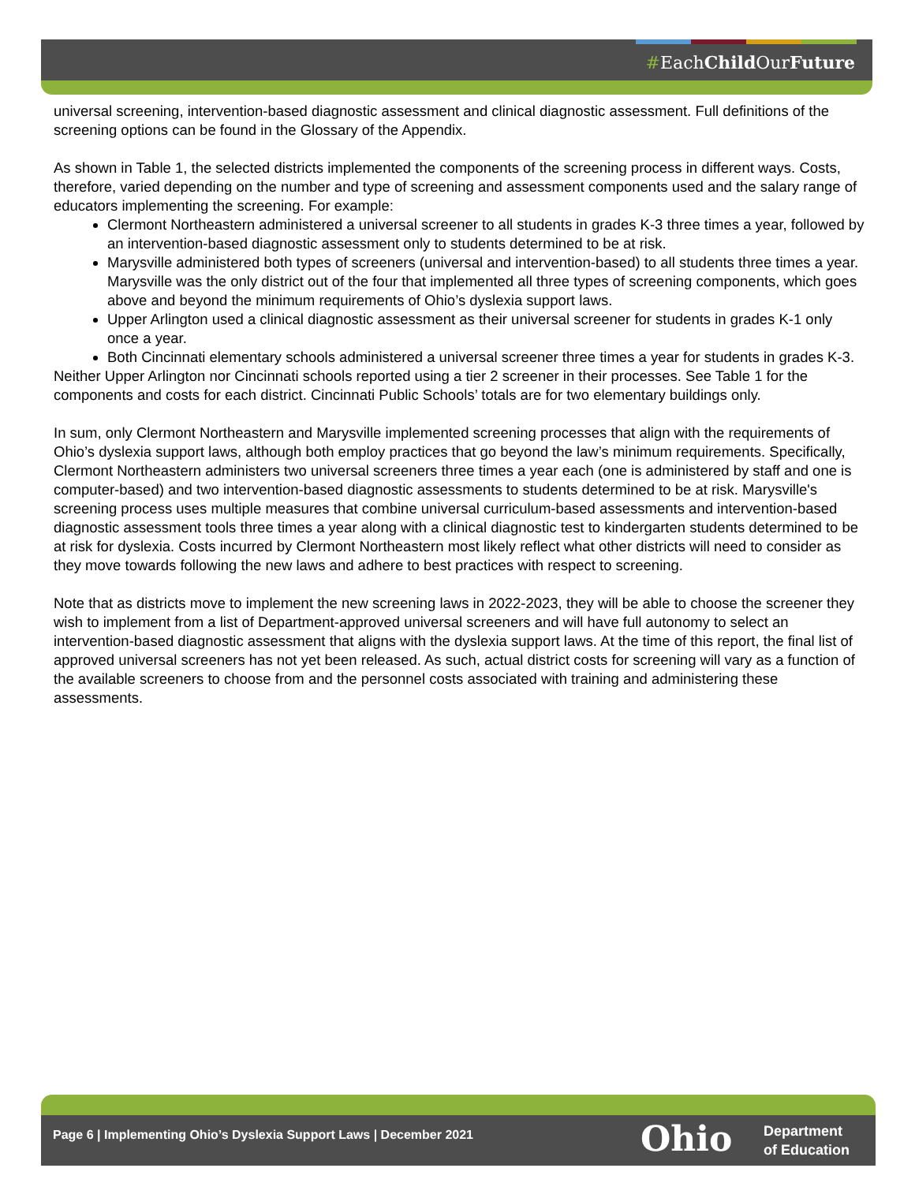#EachChild OurFuture
universal screening, intervention-based diagnostic assessment and clinical diagnostic assessment. Full definitions of the screening options can be found in the Glossary of the Appendix.
As shown in Table 1, the selected districts implemented the components of the screening process in different ways. Costs, therefore, varied depending on the number and type of screening and assessment components used and the salary range of educators implementing the screening. For example:
Clermont Northeastern administered a universal screener to all students in grades K-3 three times a year, followed by an intervention-based diagnostic assessment only to students determined to be at risk.
Marysville administered both types of screeners (universal and intervention-based) to all students three times a year. Marysville was the only district out of the four that implemented all three types of screening components, which goes above and beyond the minimum requirements of Ohio’s dyslexia support laws.
Upper Arlington used a clinical diagnostic assessment as their universal screener for students in grades K-1 only once a year.
Both Cincinnati elementary schools administered a universal screener three times a year for students in grades K-3.
Neither Upper Arlington nor Cincinnati schools reported using a tier 2 screener in their processes. See Table 1 for the components and costs for each district. Cincinnati Public Schools’ totals are for two elementary buildings only.
In sum, only Clermont Northeastern and Marysville implemented screening processes that align with the requirements of Ohio’s dyslexia support laws, although both employ practices that go beyond the law’s minimum requirements. Specifically, Clermont Northeastern administers two universal screeners three times a year each (one is administered by staff and one is computer-based) and two intervention-based diagnostic assessments to students determined to be at risk. Marysville's screening process uses multiple measures that combine universal curriculum-based assessments and intervention-based diagnostic assessment tools three times a year along with a clinical diagnostic test to kindergarten students determined to be at risk for dyslexia. Costs incurred by Clermont Northeastern most likely reflect what other districts will need to consider as they move towards following the new laws and adhere to best practices with respect to screening.
Note that as districts move to implement the new screening laws in 2022-2023, they will be able to choose the screener they wish to implement from a list of Department-approved universal screeners and will have full autonomy to select an intervention-based diagnostic assessment that aligns with the dyslexia support laws. At the time of this report, the final list of approved universal screeners has not yet been released. As such, actual district costs for screening will vary as a function of the available screeners to choose from and the personnel costs associated with training and administering these assessments.
Page 6 | Implementing Ohio’s Dyslexia Support Laws | December 2021
Ohio
Department
of Education